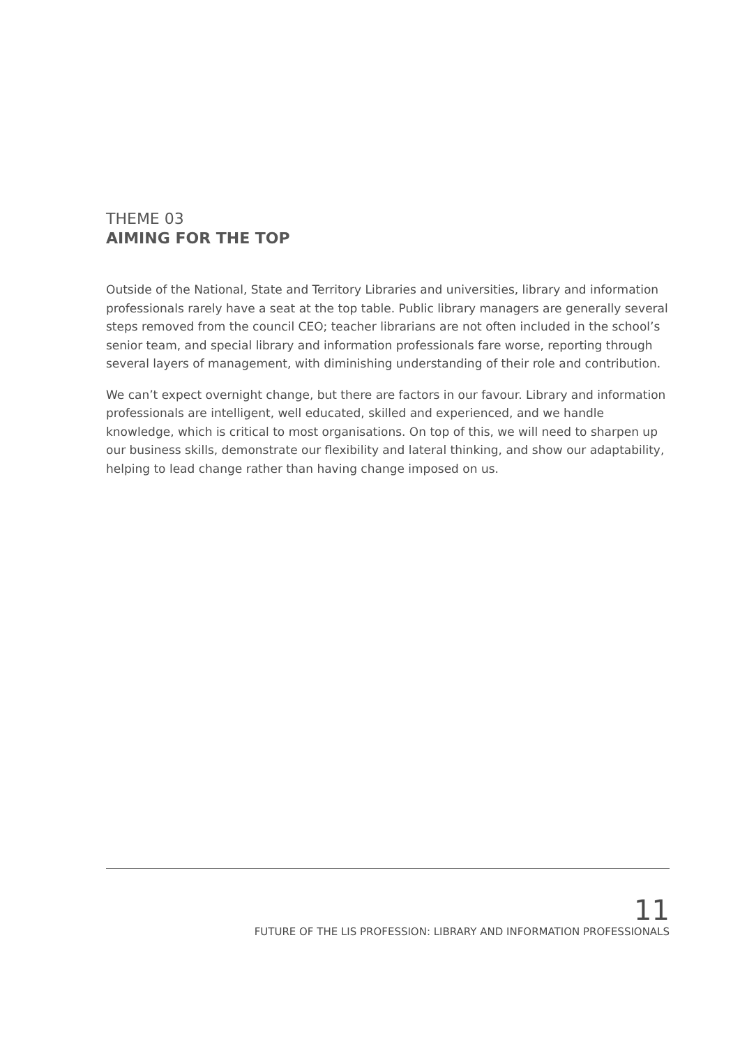THEME 03
AIMING FOR THE TOP
Outside of the National, State and Territory Libraries and universities, library and information professionals rarely have a seat at the top table. Public library managers are generally several steps removed from the council CEO; teacher librarians are not often included in the school’s senior team, and special library and information professionals fare worse, reporting through several layers of management, with diminishing understanding of their role and contribution.
We can’t expect overnight change, but there are factors in our favour. Library and information professionals are intelligent, well educated, skilled and experienced, and we handle knowledge, which is critical to most organisations. On top of this, we will need to sharpen up our business skills, demonstrate our flexibility and lateral thinking, and show our adaptability, helping to lead change rather than having change imposed on us.
11
FUTURE OF THE LIS PROFESSION: LIBRARY AND INFORMATION PROFESSIONALS